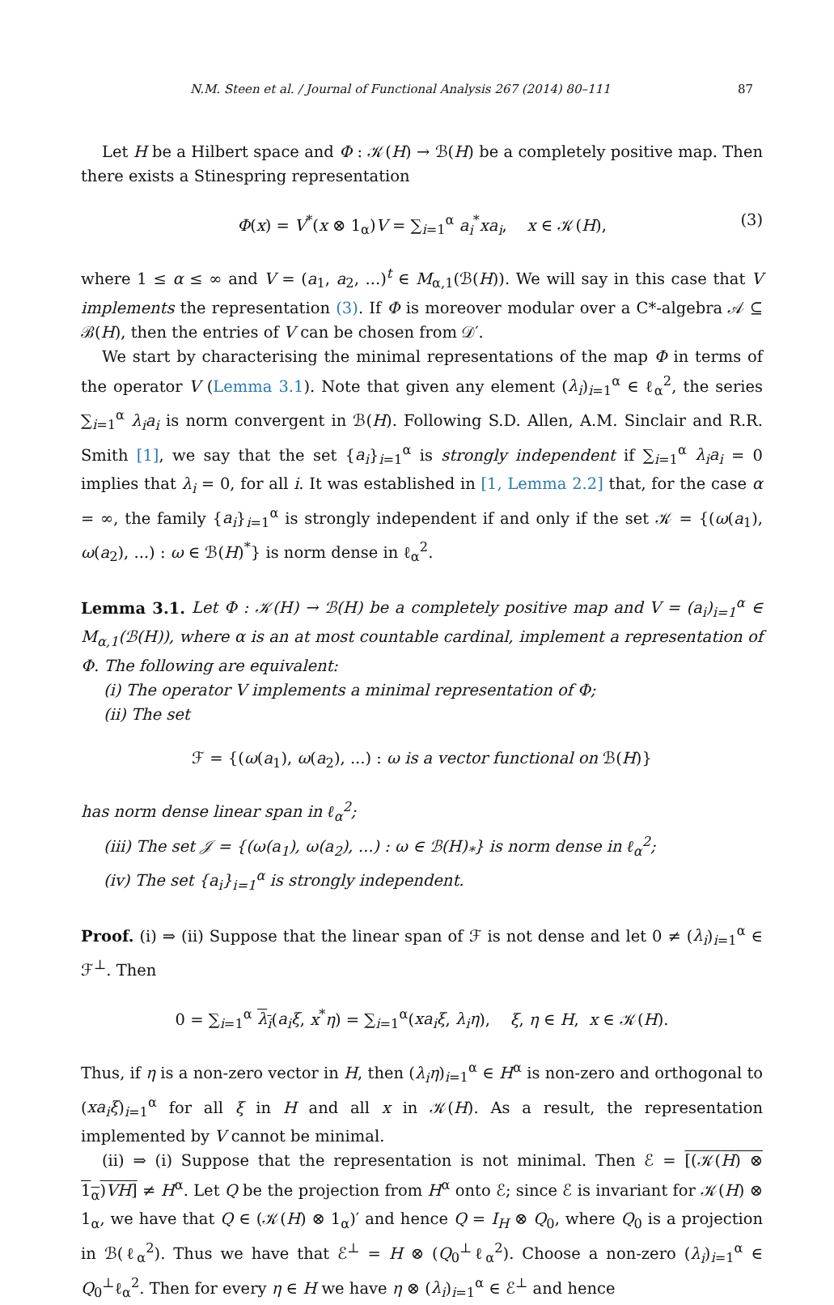N.M. Steen et al. / Journal of Functional Analysis 267 (2014) 80–111 87
Let H be a Hilbert space and Φ : 𝒦(H) → ℬ(H) be a completely positive map. Then there exists a Stinespring representation
Φ(x) = V<sup>*</sup>(x ⊗ 1<sub>α</sub>)V = ∑<sub>i=1</sub><sup>α</sup> a<sub>i</sub><sup>*</sup>xa<sub>i</sub>, x ∈ 𝒦(H), (3)
where 1 ≤ α ≤ ∞ and V = (a<sub>1</sub>, a<sub>2</sub>, ...)<sup>t</sup> ∈ M<sub>α,1</sub>(ℬ(H)). We will say in this case that V implements the representation (3). If Φ is moreover modular over a C*-algebra 𝒜 ⊆ ℬ(H), then the entries of V can be chosen from 𝒟′.
We start by characterising the minimal representations of the map Φ in terms of the operator V (Lemma 3.1). Note that given any element (λ<sub>i</sub>)<sub>i=1</sub><sup>α</sup> ∈ ℓ<sub>α</sub><sup>2</sup>, the series ∑<sub>i=1</sub><sup>α</sup> λ<sub>i</sub>a<sub>i</sub> is norm convergent in ℬ(H). Following S.D. Allen, A.M. Sinclair and R.R. Smith [1], we say that the set {a<sub>i</sub>}<sub>i=1</sub><sup>α</sup> is strongly independent if ∑<sub>i=1</sub><sup>α</sup> λ<sub>i</sub>a<sub>i</sub> = 0 implies that λ<sub>i</sub> = 0, for all i. It was established in [1, Lemma 2.2] that, for the case α = ∞, the family {a<sub>i</sub>}<sub>i=1</sub><sup>α</sup> is strongly independent if and only if the set 𝒦 = {(ω(a<sub>1</sub>), ω(a<sub>2</sub>), ...) : ω ∈ ℬ(H)<sup>*</sup>} is norm dense in ℓ<sub>α</sub><sup>2</sup>.
Lemma 3.1. Let Φ : 𝒦(H) → ℬ(H) be a completely positive map and V = (a<sub>i</sub>)<sub>i=1</sub><sup>α</sup> ∈ M<sub>α,1</sub>(ℬ(H)), where α is an at most countable cardinal, implement a representation of Φ. The following are equivalent:
(i) The operator V implements a minimal representation of Φ;
(ii) The set
ℱ = {(ω(a<sub>1</sub>), ω(a<sub>2</sub>), ...) : ω is a vector functional on ℬ(H)}
has norm dense linear span in ℓ<sub>α</sub><sup>2</sup>;
(iii) The set 𝒥 = {(ω(a<sub>1</sub>), ω(a<sub>2</sub>), ...) : ω ∈ ℬ(H)<sub>*</sub>} is norm dense in ℓ<sub>α</sub><sup>2</sup>;
(iv) The set {a<sub>i</sub>}<sub>i=1</sub><sup>α</sup> is strongly independent.
Proof. (i) ⇒ (ii) Suppose that the linear span of ℱ is not dense and let 0 ≠ (λ<sub>i</sub>)<sub>i=1</sub><sup>α</sup> ∈ ℱ<sup>⊥</sup>. Then
0 = ∑<sub>i=1</sub><sup>α</sup> λ<sub>i</sub>(a<sub>i</sub>ξ, x<sup>*</sup>η) = ∑<sub>i=1</sub><sup>α</sup>(xa<sub>i</sub>ξ, λ<sub>i</sub>η), ξ, η ∈ H, x ∈ 𝒦(H).
Thus, if η is a non-zero vector in H, then (λ<sub>i</sub>η)<sub>i=1</sub><sup>α</sup> ∈ H<sup>α</sup> is non-zero and orthogonal to (xa<sub>i</sub>ξ)<sub>i=1</sub><sup>α</sup> for all ξ in H and all x in 𝒦(H). As a result, the representation implemented by V cannot be minimal.
(ii) ⇒ (i) Suppose that the representation is not minimal. Then ℰ = [(𝒦(H) ⊗ 1<sub>α</sub>)VH] ≠ H<sup>α</sup>. Let Q be the projection from H<sup>α</sup> onto ℰ; since ℰ is invariant for 𝒦(H) ⊗ 1<sub>α</sub>, we have that Q ∈ (𝒦(H) ⊗ 1<sub>α</sub>)′ and hence Q = I<sub>H</sub> ⊗ Q<sub>0</sub>, where Q<sub>0</sub> is a projection in ℬ(ℓ<sub>α</sub><sup>2</sup>). Thus we have that ℰ<sup>⊥</sup> = H ⊗ (Q<sub>0</sub><sup>⊥</sup>ℓ<sub>α</sub><sup>2</sup>). Choose a non-zero (λ<sub>i</sub>)<sub>i=1</sub><sup>α</sup> ∈ Q<sub>0</sub><sup>⊥</sup>ℓ<sub>α</sub><sup>2</sup>. Then for every η ∈ H we have η ⊗ (λ<sub>i</sub>)<sub>i=1</sub><sup>α</sup> ∈ ℰ<sup>⊥</sup> and hence